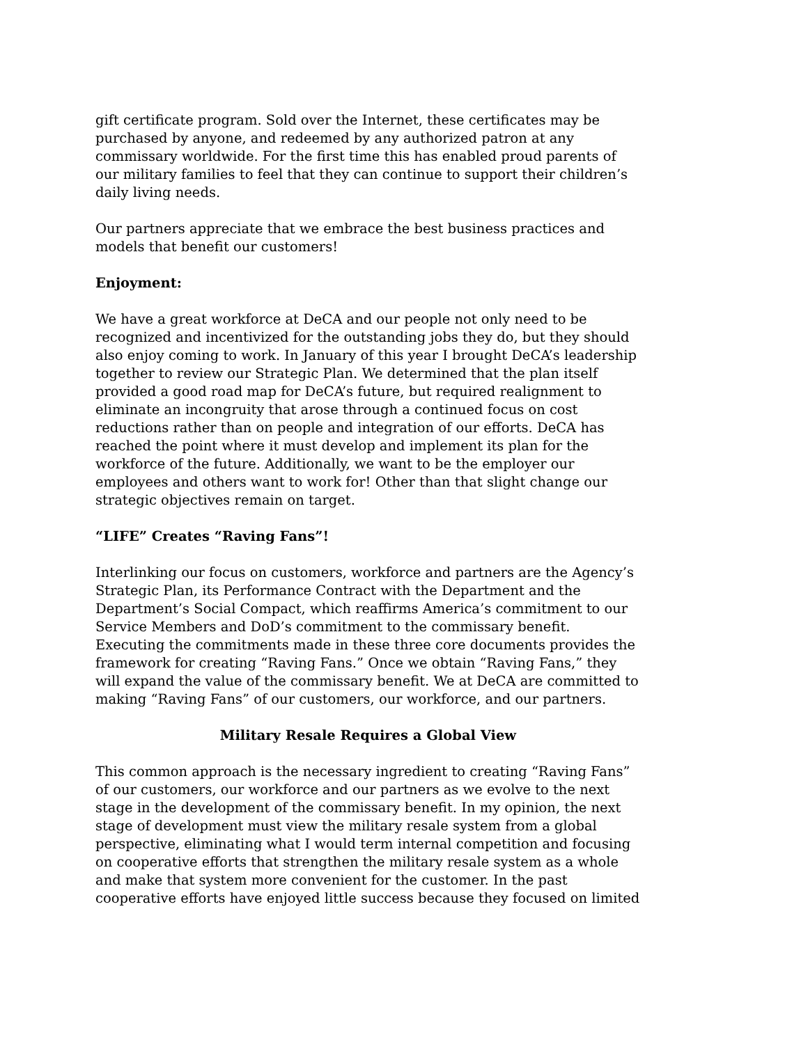gift certificate program. Sold over the Internet, these certificates may be purchased by anyone, and redeemed by any authorized patron at any commissary worldwide. For the first time this has enabled proud parents of our military families to feel that they can continue to support their children’s daily living needs.
Our partners appreciate that we embrace the best business practices and models that benefit our customers!
Enjoyment:
We have a great workforce at DeCA and our people not only need to be recognized and incentivized for the outstanding jobs they do, but they should also enjoy coming to work. In January of this year I brought DeCA’s leadership together to review our Strategic Plan. We determined that the plan itself provided a good road map for DeCA’s future, but required realignment to eliminate an incongruity that arose through a continued focus on cost reductions rather than on people and integration of our efforts. DeCA has reached the point where it must develop and implement its plan for the workforce of the future. Additionally, we want to be the employer our employees and others want to work for! Other than that slight change our strategic objectives remain on target.
“LIFE” Creates “Raving Fans”!
Interlinking our focus on customers, workforce and partners are the Agency’s Strategic Plan, its Performance Contract with the Department and the Department’s Social Compact, which reaffirms America’s commitment to our Service Members and DoD’s commitment to the commissary benefit. Executing the commitments made in these three core documents provides the framework for creating “Raving Fans.” Once we obtain “Raving Fans,” they will expand the value of the commissary benefit. We at DeCA are committed to making “Raving Fans” of our customers, our workforce, and our partners.
Military Resale Requires a Global View
This common approach is the necessary ingredient to creating “Raving Fans” of our customers, our workforce and our partners as we evolve to the next stage in the development of the commissary benefit. In my opinion, the next stage of development must view the military resale system from a global perspective, eliminating what I would term internal competition and focusing on cooperative efforts that strengthen the military resale system as a whole and make that system more convenient for the customer. In the past cooperative efforts have enjoyed little success because they focused on limited